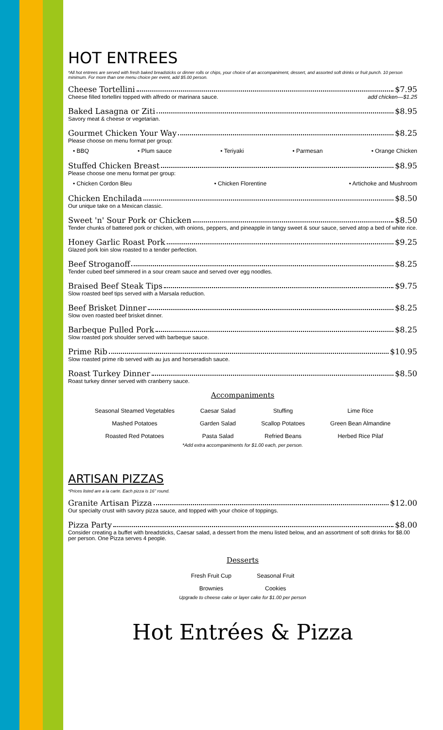HOT ENTREES
*All hot entrees are served with fresh baked breadsticks or dinner rolls or chips, your choice of an accompaniment, dessert, and assorted soft drinks or fruit punch. 10 person minimum. For more than one menu choice per event, add $5.00 person.
Cheese Tortellini $7.95
Cheese filled tortellini topped with alfredo or marinara sauce. add chicken—$1.25
Baked Lasagna or Ziti $8.95
Savory meat & cheese or vegetarian.
Gourmet Chicken Your Way $8.25
Please choose on menu format per group:
• BBQ • Plum sauce • Teriyaki • Parmesan • Orange Chicken
Stuffed Chicken Breast $8.95
Please choose one menu format per group:
• Chicken Cordon Bleu • Chicken Florentine • Artichoke and Mushroom
Chicken Enchilada $8.50
Our unique take on a Mexican classic.
Sweet 'n' Sour Pork or Chicken $8.50
Tender chunks of battered pork or chicken, with onions, peppers, and pineapple in tangy sweet & sour sauce, served atop a bed of white rice.
Honey Garlic Roast Pork $9.25
Glazed pork loin slow roasted to a tender perfection.
Beef Stroganoff $8.25
Tender cubed beef simmered in a sour cream sauce and served over egg noodles.
Braised Beef Steak Tips $9.75
Slow roasted beef tips served with a Marsala reduction.
Beef Brisket Dinner $8.25
Slow oven roasted beef brisket dinner.
Barbeque Pulled Pork $8.25
Slow roasted pork shoulder served with barbeque sauce.
Prime Rib $10.95
Slow roasted prime rib served with au jus and horseradish sauce.
Roast Turkey Dinner $8.50
Roast turkey dinner served with cranberry sauce.
Accompaniments
| Seasonal Steamed Vegetables | Caesar Salad | Stuffing | Lime Rice |
| Mashed Potatoes | Garden Salad | Scallop Potatoes | Green Bean Almandine |
| Roasted Red Potatoes | Pasta Salad | Refried Beans | Herbed Rice Pilaf |
*Add extra accompaniments for $1.00 each, per person.
ARTISAN PIZZAS
*Prices listed are a la carte. Each pizza is 16" round.
Granite Artisan Pizza $12.00
Our specialty crust with savory pizza sauce, and topped with your choice of toppings.
Pizza Party $8.00
Consider creating a buffet with breadsticks, Caesar salad, a dessert from the menu listed below, and an assortment of soft drinks for $8.00 per person. One Pizza serves 4 people.
Desserts
| Fresh Fruit Cup | Seasonal Fruit |
| Brownies | Cookies |
Upgrade to cheese cake or layer cake for $1.00 per person
Hot Entrées & Pizza